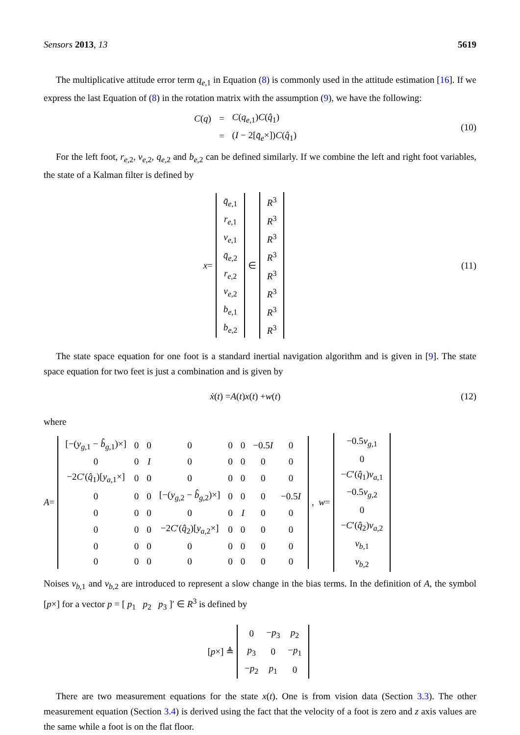Sensors 2013, 13 5619
The multiplicative attitude error term q<sub>e,1</sub> in Equation (8) is commonly used in the attitude estimation [16]. If we express the last Equation of (8) in the rotation matrix with the assumption (9), we have the following:
| C ( q ) | = | C ( q<sub>e,1</sub>) C ( q̂<sub>1</sub>) |
| | = | ( I − 2[ q̄<sub>e</sub>×]) C ( q̂<sub>1</sub>) |
(10)
For the left foot, r<sub>e,2</sub>, v<sub>e,2</sub>, q<sub>e,2</sub> and b<sub>e,2</sub> can be defined similarly. If we combine the left and right foot variables, the state of a Kalman filter is defined by
x =
| q̄<sub>e,1</sub> |
| r<sub>e,1</sub> |
| v<sub>e,1</sub> |
| q̄<sub>e,2</sub> |
| r<sub>e,2</sub> |
| v<sub>e,2</sub> |
| b<sub>e,1</sub> |
| b<sub>e,2</sub> |
∈
| R<sup>3</sup> |
| R<sup>3</sup> |
| R<sup>3</sup> |
| R<sup>3</sup> |
| R<sup>3</sup> |
| R<sup>3</sup> |
| R<sup>3</sup> |
| R<sup>3</sup> |
(11)
The state space equation for one foot is a standard inertial navigation algorithm and is given in [9]. The state space equation for two feet is just a combination and is given by
ẋ (t) = A (t) x (t) + w (t) (12)
where
A =
| [−( y<sub>g,1</sub> − b̂<sub>g,1</sub>)×] | 0 | 0 | 0 | 0 | 0 | −0.5 I | 0 |
| 0 | 0 | I | 0 | 0 | 0 | 0 | 0 |
| −2 C ′( q̂<sub>1</sub>)[ y<sub>a,1</sub>×] | 0 | 0 | 0 | 0 | 0 | 0 | 0 |
| 0 | 0 | 0 | [−( y<sub>g,2</sub> − b̂<sub>g,2</sub>)×] | 0 | 0 | 0 | −0.5 I |
| 0 | 0 | 0 | 0 | 0 | I | 0 | 0 |
| 0 | 0 | 0 | −2 C ′( q̂<sub>2</sub>)[ y<sub>a,2</sub>×] | 0 | 0 | 0 | 0 |
| 0 | 0 | 0 | 0 | 0 | 0 | 0 | 0 |
| 0 | 0 | 0 | 0 | 0 | 0 | 0 | 0 |
, w =
| −0.5 v<sub>g,1</sub> |
| 0 |
| − C ′( q̂<sub>1</sub>) v<sub>a,1</sub> |
| −0.5 v<sub>g,2</sub> |
| 0 |
| − C ′( q̂<sub>2</sub>) v<sub>a,2</sub> |
| v<sub>b,1</sub> |
| v<sub>b,2</sub> |
Noises v<sub>b,1</sub> and v<sub>b,2</sub> are introduced to represent a slow change in the bias terms. In the definition of A, the symbol [p×] for a vector p = [ p<sub>1</sub> p<sub>2</sub> p<sub>3</sub> ]′ ∈ R<sup>3</sup> is defined by
[p ×] ≜
| 0 | − p<sub>3</sub> | p<sub>2</sub> |
| p<sub>3</sub> | 0 | − p<sub>1</sub> |
| − p<sub>2</sub> | p<sub>1</sub> | 0 |
There are two measurement equations for the state x(t). One is from vision data (Section 3.3). The other measurement equation (Section 3.4) is derived using the fact that the velocity of a foot is zero and z axis values are the same while a foot is on the flat floor.